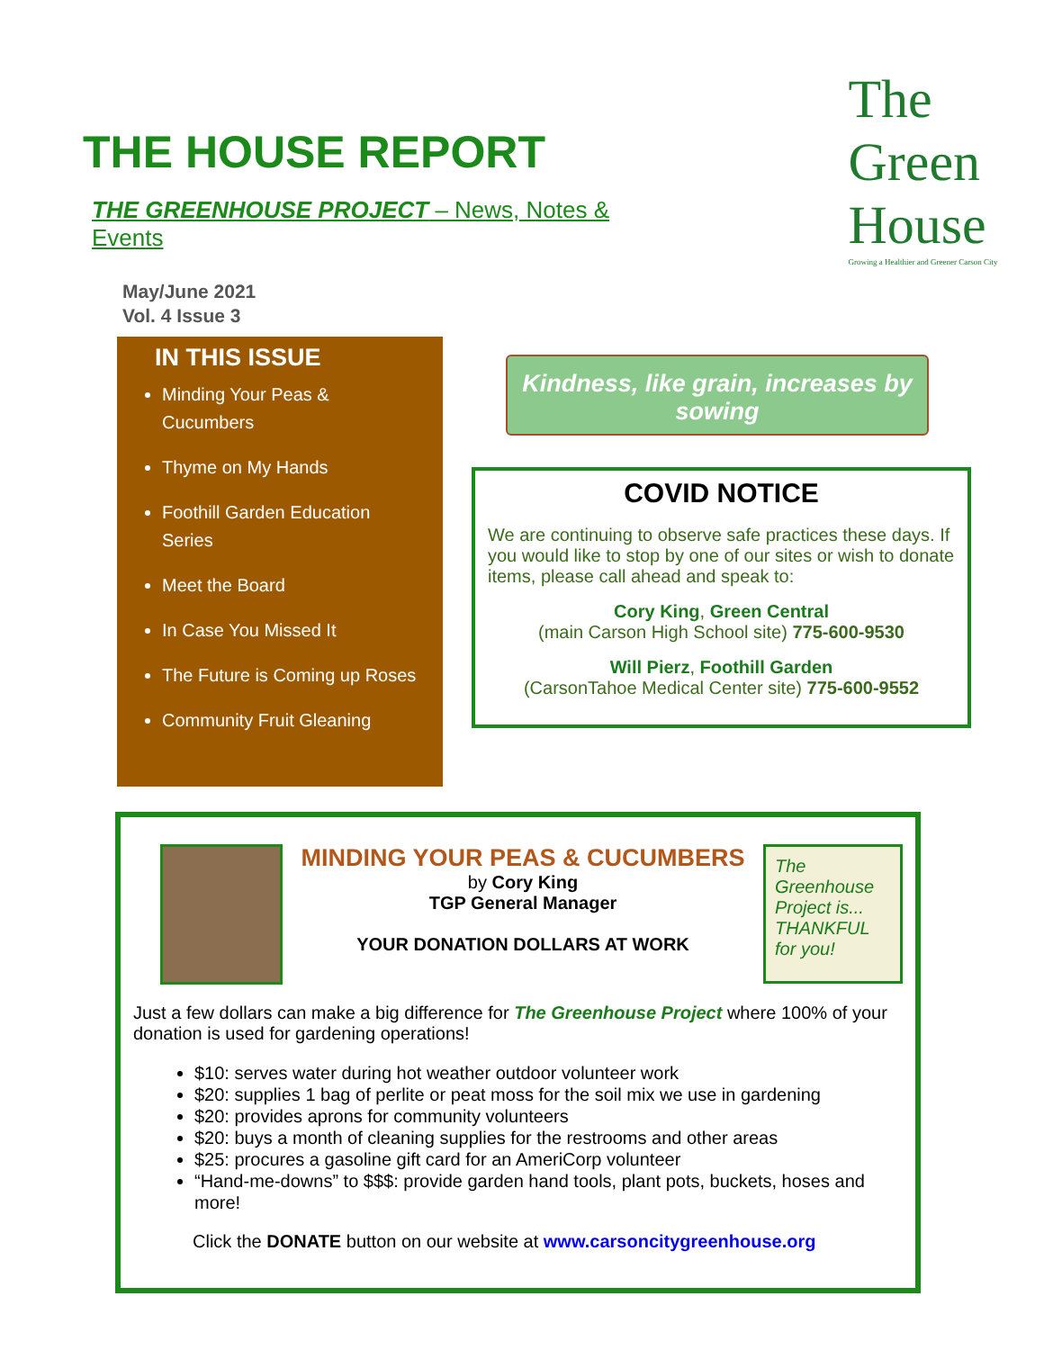THE HOUSE REPORT
THE GREENHOUSE PROJECT – News, Notes & Events
May/June 2021
Vol. 4 Issue 3
The
Green
House
Growing a Healthier and Greener Carson City
IN THIS ISSUE
Minding Your Peas & Cucumbers
Thyme on My Hands
Foothill Garden Education Series
Meet the Board
In Case You Missed It
The Future is Coming up Roses
Community Fruit Gleaning
Kindness, like grain, increases by sowing
COVID NOTICE
We are continuing to observe safe practices these days. If you would like to stop by one of our sites or wish to donate items, please call ahead and speak to:
Cory King, Green Central
(main Carson High School site) 775-600-9530
Will Pierz, Foothill Garden
(CarsonTahoe Medical Center site) 775-600-9552
MINDING YOUR PEAS & CUCUMBERS
by Cory King
TGP General Manager
YOUR DONATION DOLLARS AT WORK
The Greenhouse Project is... THANKFUL for you!
Just a few dollars can make a big difference for The Greenhouse Project where 100% of your donation is used for gardening operations!
$10: serves water during hot weather outdoor volunteer work
$20: supplies 1 bag of perlite or peat moss for the soil mix we use in gardening
$20: provides aprons for community volunteers
$20: buys a month of cleaning supplies for the restrooms and other areas
$25: procures a gasoline gift card for an AmeriCorp volunteer
“Hand-me-downs” to $$$: provide garden hand tools, plant pots, buckets, hoses and more!
Click the DONATE button on our website at www.carsoncitygreenhouse.org